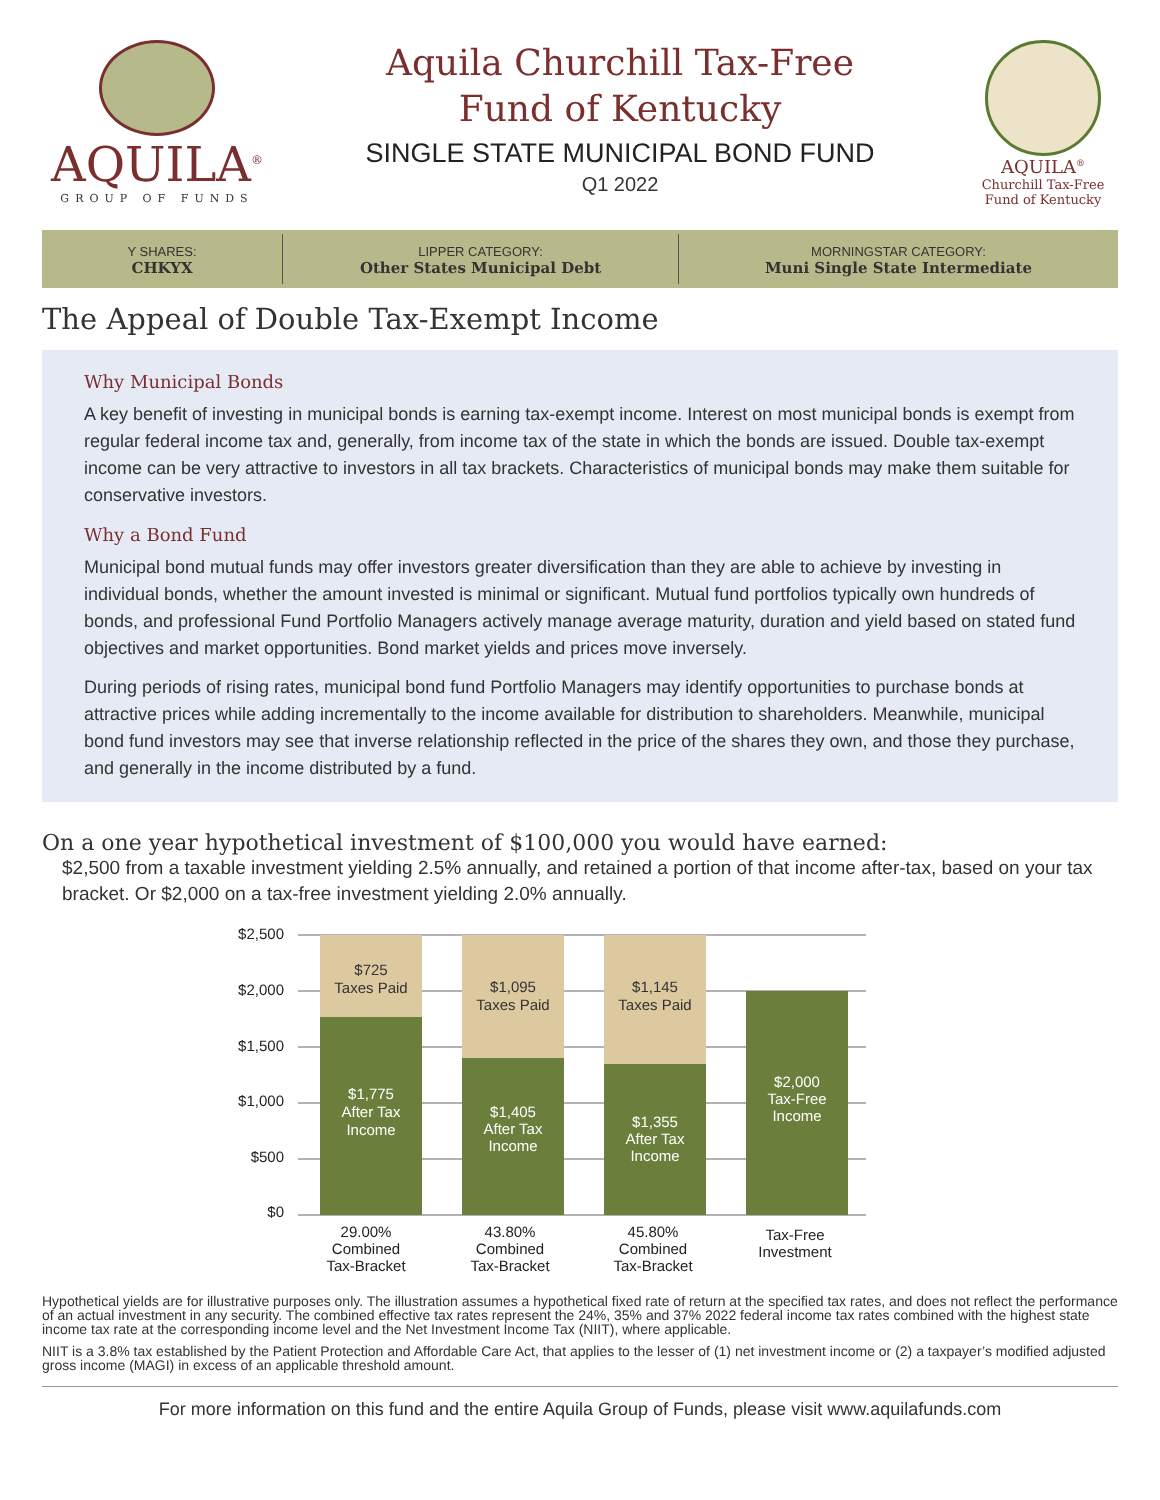AQUILA<sup>®</sup>
GROUP OF FUNDS
Aquila Churchill Tax-Free
Fund of Kentucky
SINGLE STATE MUNICIPAL BOND FUND
Q1 2022
AQUILA<sup>®</sup>
Churchill Tax-Free
Fund of Kentucky
Y SHARES:
CHKYX
LIPPER CATEGORY:
Other States Municipal Debt
MORNINGSTAR CATEGORY:
Muni Single State Intermediate
The Appeal of Double Tax-Exempt Income
Why Municipal Bonds
A key benefit of investing in municipal bonds is earning tax-exempt income. Interest on most municipal bonds is exempt from regular federal income tax and, generally, from income tax of the state in which the bonds are issued. Double tax-exempt income can be very attractive to investors in all tax brackets. Characteristics of municipal bonds may make them suitable for conservative investors.
Why a Bond Fund
Municipal bond mutual funds may offer investors greater diversification than they are able to achieve by investing in individual bonds, whether the amount invested is minimal or significant. Mutual fund portfolios typically own hundreds of bonds, and professional Fund Portfolio Managers actively manage average maturity, duration and yield based on stated fund objectives and market opportunities. Bond market yields and prices move inversely.
During periods of rising rates, municipal bond fund Portfolio Managers may identify opportunities to purchase bonds at attractive prices while adding incrementally to the income available for distribution to shareholders. Meanwhile, municipal bond fund investors may see that inverse relationship reflected in the price of the shares they own, and those they purchase, and generally in the income distributed by a fund.
On a one year hypothetical investment of $100,000 you would have earned:
$2,500 from a taxable investment yielding 2.5% annually, and retained a portion of that income after-tax, based on your tax bracket. Or $2,000 on a tax-free investment yielding 2.0% annually.
$2,500
$2,000
$1,500
$1,000
$500
$0
$725
Taxes Paid
$1,095
Taxes Paid
$1,145
Taxes Paid
$1,775
After Tax
Income
$1,405
After Tax
Income
$1,355
After Tax
Income
$2,000
Tax-Free
Income
29.00%
Combined
Tax-Bracket
43.80%
Combined
Tax-Bracket
45.80%
Combined
Tax-Bracket
Tax-Free
Investment
Hypothetical yields are for illustrative purposes only. The illustration assumes a hypothetical fixed rate of return at the specified tax rates, and does not reflect the performance of an actual investment in any security. The combined effective tax rates represent the 24%, 35% and 37% 2022 federal income tax rates combined with the highest state income tax rate at the corresponding income level and the Net Investment Income Tax (NIIT), where applicable.
NIIT is a 3.8% tax established by the Patient Protection and Affordable Care Act, that applies to the lesser of (1) net investment income or (2) a taxpayer’s modified adjusted gross income (MAGI) in excess of an applicable threshold amount.
For more information on this fund and the entire Aquila Group of Funds, please visit www.aquilafunds.com